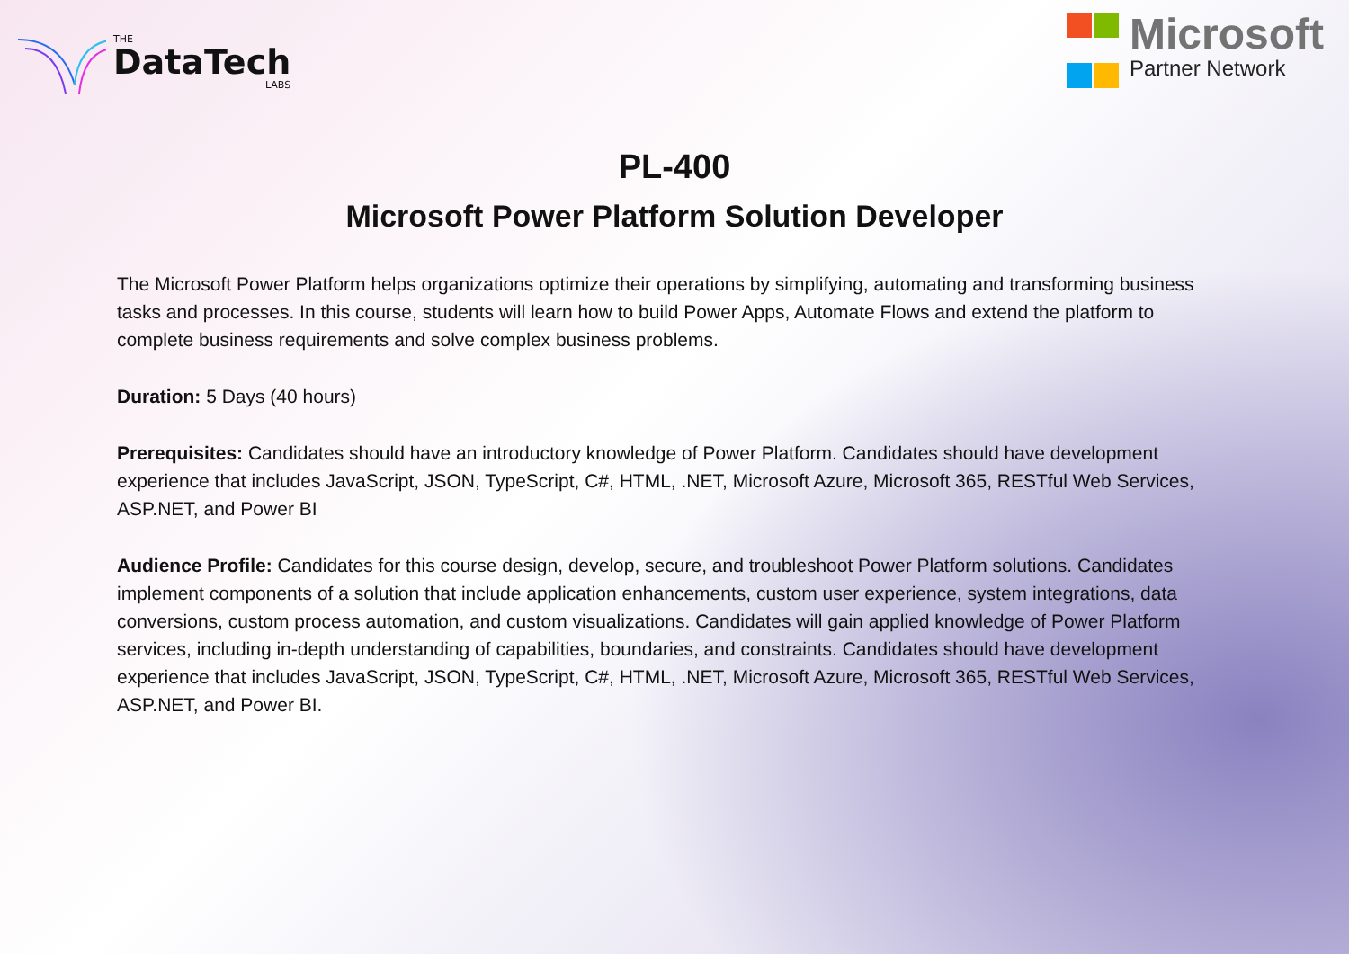THE
DataTech
LABS
Microsoft
Partner Network
PL-400
Microsoft Power Platform Solution Developer
The Microsoft Power Platform helps organizations optimize their operations by simplifying, automating and transforming business tasks and processes. In this course, students will learn how to build Power Apps, Automate Flows and extend the platform to complete business requirements and solve complex business problems.
Duration: 5 Days (40 hours)
Prerequisites: Candidates should have an introductory knowledge of Power Platform. Candidates should have development experience that includes JavaScript, JSON, TypeScript, C#, HTML, .NET, Microsoft Azure, Microsoft 365, RESTful Web Services, ASP.NET, and Power BI
Audience Profile: Candidates for this course design, develop, secure, and troubleshoot Power Platform solutions. Candidates implement components of a solution that include application enhancements, custom user experience, system integrations, data conversions, custom process automation, and custom visualizations. Candidates will gain applied knowledge of Power Platform services, including in-depth understanding of capabilities, boundaries, and constraints. Candidates should have development experience that includes JavaScript, JSON, TypeScript, C#, HTML, .NET, Microsoft Azure, Microsoft 365, RESTful Web Services, ASP.NET, and Power BI.